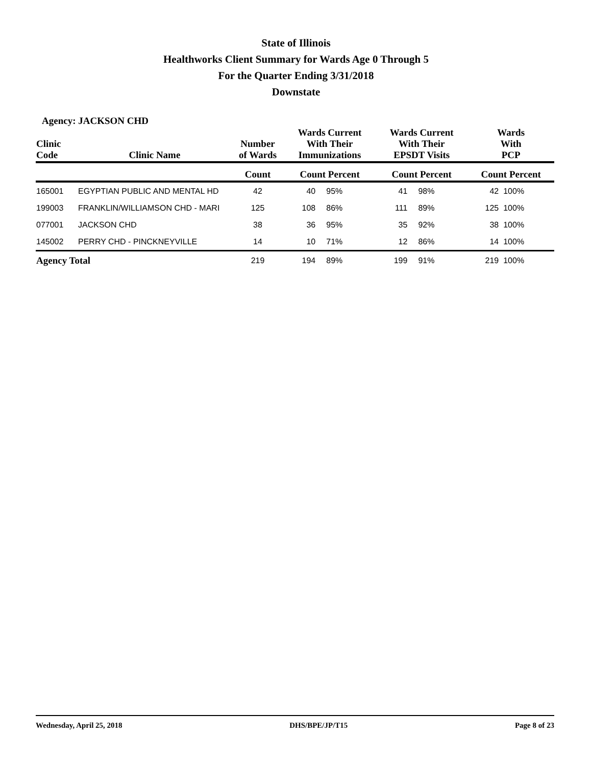State of Illinois
Healthworks Client Summary for Wards Age 0 Through 5
For the Quarter Ending 3/31/2018
Downstate
Agency: JACKSON CHD
| Clinic Code | Clinic Name | Number of Wards | Wards Current With Their Immunizations | | Wards Current With Their EPSDT Visits | | Wards With PCP | |
| --- | --- | --- | --- | --- | --- | --- | --- | --- |
| | | Count | Count Percent | | Count Percent | | Count Percent | |
| 165001 | EGYPTIAN PUBLIC AND MENTAL HD | 42 | 40 | 95% | 41 | 98% | 42 | 100% |
| 199003 | FRANKLIN/WILLIAMSON CHD - MARI | 125 | 108 | 86% | 111 | 89% | 125 | 100% |
| 077001 | JACKSON CHD | 38 | 36 | 95% | 35 | 92% | 38 | 100% |
| 145002 | PERRY CHD - PINCKNEYVILLE | 14 | 10 | 71% | 12 | 86% | 14 | 100% |
| Agency Total | | 219 | 194 | 89% | 199 | 91% | 219 | 100% |
Wednesday, April 25, 2018 DHS/BPE/JP/T15 Page 8 of 23